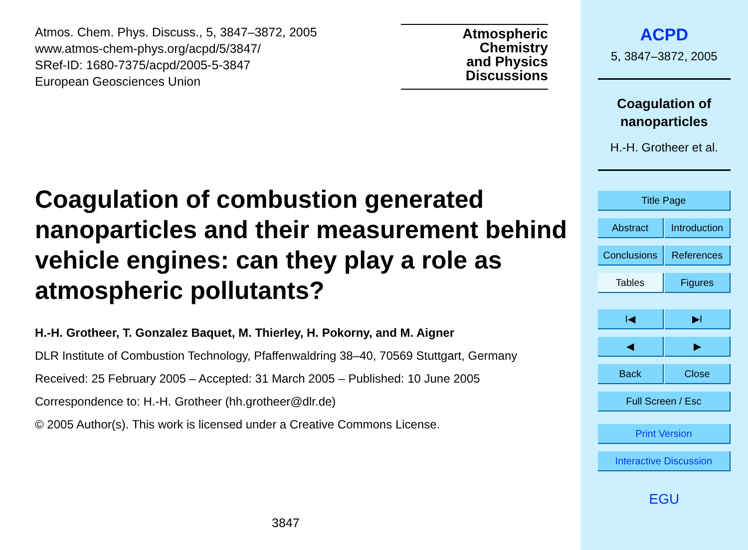Atmos. Chem. Phys. Discuss., 5, 3847–3872, 2005
www.atmos-chem-phys.org/acpd/5/3847/
SRef-ID: 1680-7375/acpd/2005-5-3847
European Geosciences Union
Atmospheric
Chemistry
and Physics
Discussions
Coagulation of combustion generated nanoparticles and their measurement behind vehicle engines: can they play a role as atmospheric pollutants?
H.-H. Grotheer, T. Gonzalez Baquet, M. Thierley, H. Pokorny, and M. Aigner
DLR Institute of Combustion Technology, Pfaffenwaldring 38–40, 70569 Stuttgart, Germany
Received: 25 February 2005 – Accepted: 31 March 2005 – Published: 10 June 2005
Correspondence to: H.-H. Grotheer (hh.grotheer@dlr.de)
© 2005 Author(s). This work is licensed under a Creative Commons License.
3847
ACPD
5, 3847–3872, 2005
Coagulation of nanoparticles
H.-H. Grotheer et al.
Title Page
Abstract Introduction
Conclusions
References
Tables Figures
I◀ ▶I
◀ ▶
Back Close
Full Screen / Esc
Print Version
Interactive Discussion
EGU